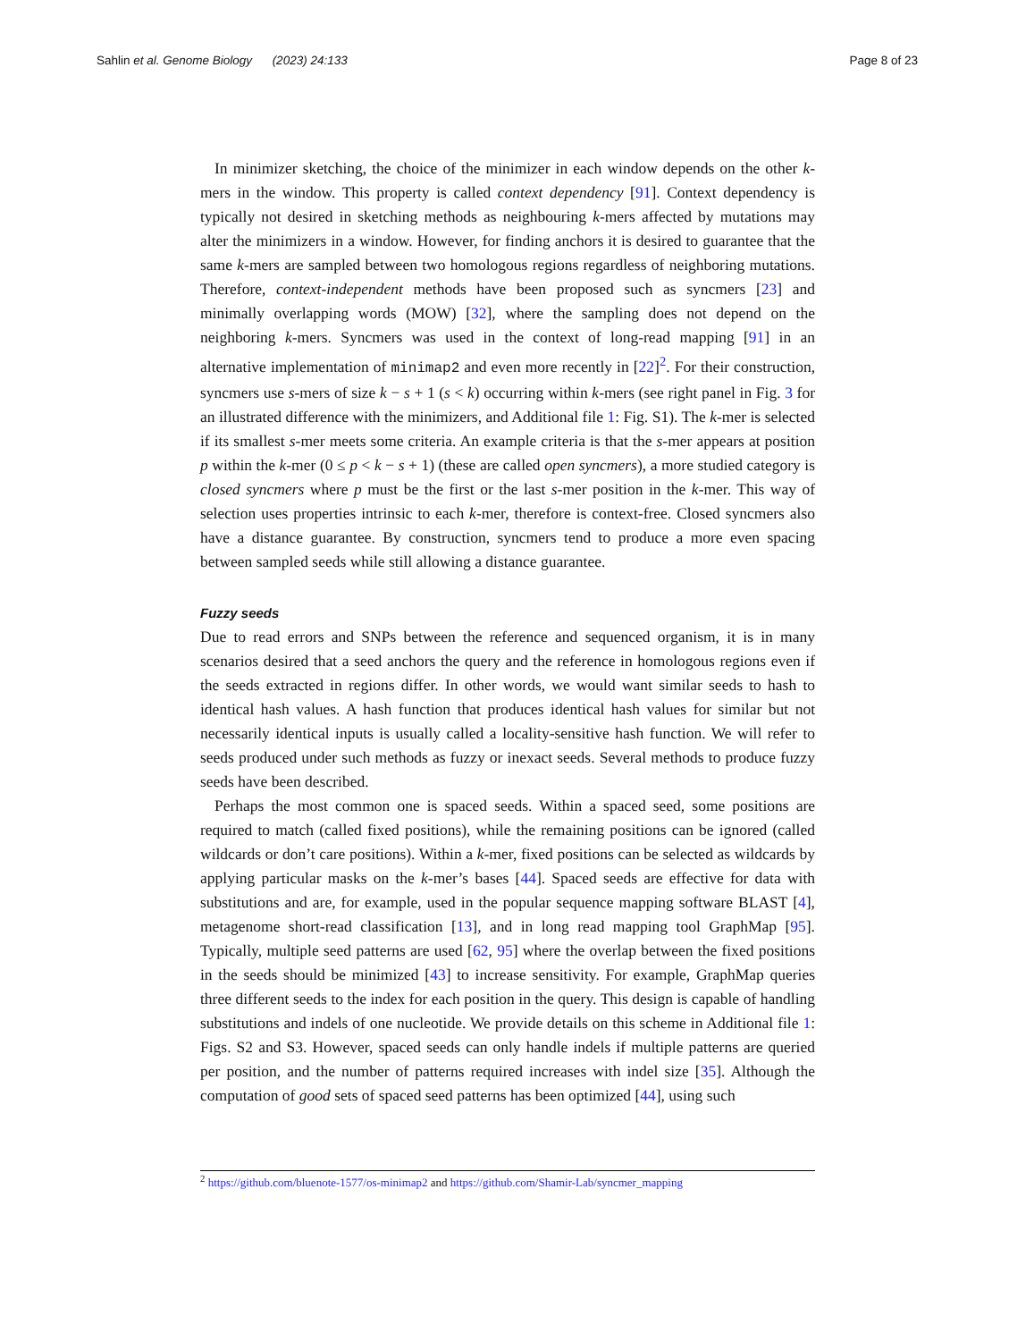Sahlin et al. Genome Biology (2023) 24:133 Page 8 of 23
In minimizer sketching, the choice of the minimizer in each window depends on the other k-mers in the window. This property is called context dependency [91]. Context dependency is typically not desired in sketching methods as neighbouring k-mers affected by mutations may alter the minimizers in a window. However, for finding anchors it is desired to guarantee that the same k-mers are sampled between two homologous regions regardless of neighboring mutations. Therefore, context-independent methods have been proposed such as syncmers [23] and minimally overlapping words (MOW) [32], where the sampling does not depend on the neighboring k-mers. Syncmers was used in the context of long-read mapping [91] in an alternative implementation of minimap2 and even more recently in [22]<sup>2</sup>. For their construction, syncmers use s-mers of size k − s + 1 (s < k) occurring within k-mers (see right panel in Fig. 3 for an illustrated difference with the minimizers, and Additional file 1: Fig. S1). The k-mer is selected if its smallest s-mer meets some criteria. An example criteria is that the s-mer appears at position p within the k-mer (0 ≤ p < k − s + 1) (these are called open syncmers), a more studied category is closed syncmers where p must be the first or the last s-mer position in the k-mer. This way of selection uses properties intrinsic to each k-mer, therefore is context-free. Closed syncmers also have a distance guarantee. By construction, syncmers tend to produce a more even spacing between sampled seeds while still allowing a distance guarantee.
Fuzzy seeds
Due to read errors and SNPs between the reference and sequenced organism, it is in many scenarios desired that a seed anchors the query and the reference in homologous regions even if the seeds extracted in regions differ. In other words, we would want similar seeds to hash to identical hash values. A hash function that produces identical hash values for similar but not necessarily identical inputs is usually called a locality-sensitive hash function. We will refer to seeds produced under such methods as fuzzy or inexact seeds. Several methods to produce fuzzy seeds have been described.
Perhaps the most common one is spaced seeds. Within a spaced seed, some positions are required to match (called fixed positions), while the remaining positions can be ignored (called wildcards or don’t care positions). Within a k-mer, fixed positions can be selected as wildcards by applying particular masks on the k-mer’s bases [44]. Spaced seeds are effective for data with substitutions and are, for example, used in the popular sequence mapping software BLAST [4], metagenome short-read classification [13], and in long read mapping tool GraphMap [95]. Typically, multiple seed patterns are used [62, 95] where the overlap between the fixed positions in the seeds should be minimized [43] to increase sensitivity. For example, GraphMap queries three different seeds to the index for each position in the query. This design is capable of handling substitutions and indels of one nucleotide. We provide details on this scheme in Additional file 1: Figs. S2 and S3. However, spaced seeds can only handle indels if multiple patterns are queried per position, and the number of patterns required increases with indel size [35]. Although the computation of good sets of spaced seed patterns has been optimized [44], using such
<sup>2</sup> https://github.com/bluenote-1577/os-minimap2 and https://github.com/Shamir-Lab/syncmer_mapping